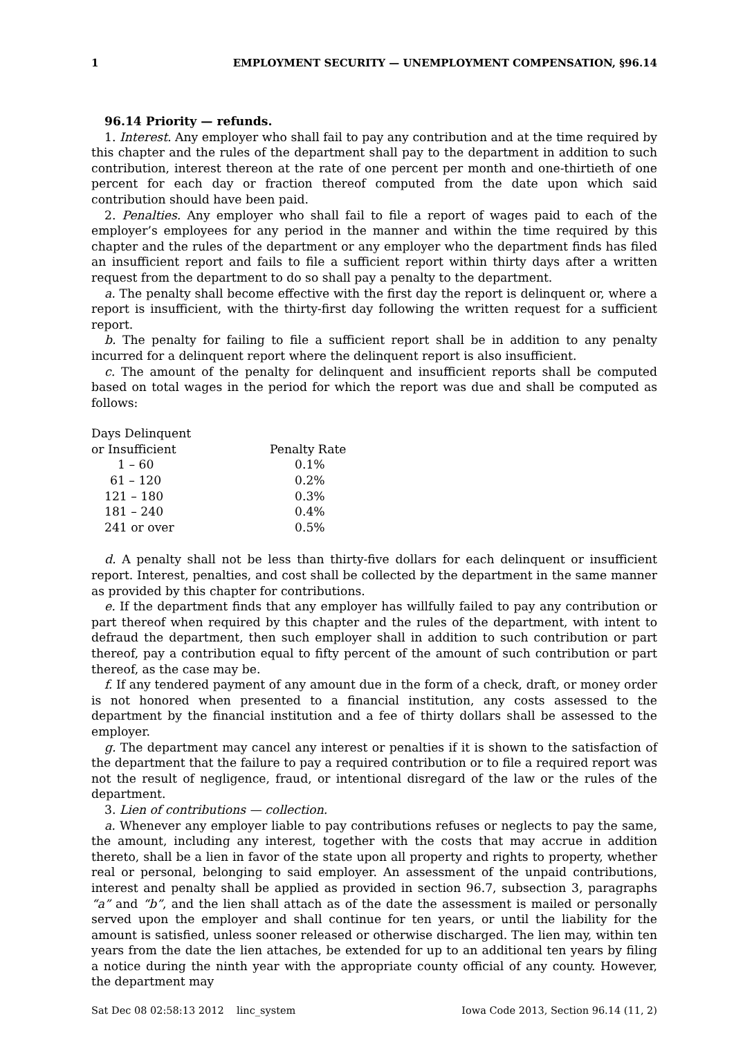1 EMPLOYMENT SECURITY — UNEMPLOYMENT COMPENSATION, §96.14
96.14 Priority — refunds.
1. Interest. Any employer who shall fail to pay any contribution and at the time required by this chapter and the rules of the department shall pay to the department in addition to such contribution, interest thereon at the rate of one percent per month and one-thirtieth of one percent for each day or fraction thereof computed from the date upon which said contribution should have been paid.
2. Penalties. Any employer who shall fail to file a report of wages paid to each of the employer’s employees for any period in the manner and within the time required by this chapter and the rules of the department or any employer who the department finds has filed an insufficient report and fails to file a sufficient report within thirty days after a written request from the department to do so shall pay a penalty to the department.
a. The penalty shall become effective with the first day the report is delinquent or, where a report is insufficient, with the thirty-first day following the written request for a sufficient report.
b. The penalty for failing to file a sufficient report shall be in addition to any penalty incurred for a delinquent report where the delinquent report is also insufficient.
c. The amount of the penalty for delinquent and insufficient reports shall be computed based on total wages in the period for which the report was due and shall be computed as follows:
| Days Delinquent or Insufficient | Penalty Rate |
| --- | --- |
| 1 – 60 | 0.1% |
| 61 – 120 | 0.2% |
| 121 – 180 | 0.3% |
| 181 – 240 | 0.4% |
| 241 or over | 0.5% |
d. A penalty shall not be less than thirty-five dollars for each delinquent or insufficient report. Interest, penalties, and cost shall be collected by the department in the same manner as provided by this chapter for contributions.
e. If the department finds that any employer has willfully failed to pay any contribution or part thereof when required by this chapter and the rules of the department, with intent to defraud the department, then such employer shall in addition to such contribution or part thereof, pay a contribution equal to fifty percent of the amount of such contribution or part thereof, as the case may be.
f. If any tendered payment of any amount due in the form of a check, draft, or money order is not honored when presented to a financial institution, any costs assessed to the department by the financial institution and a fee of thirty dollars shall be assessed to the employer.
g. The department may cancel any interest or penalties if it is shown to the satisfaction of the department that the failure to pay a required contribution or to file a required report was not the result of negligence, fraud, or intentional disregard of the law or the rules of the department.
3. Lien of contributions — collection.
a. Whenever any employer liable to pay contributions refuses or neglects to pay the same, the amount, including any interest, together with the costs that may accrue in addition thereto, shall be a lien in favor of the state upon all property and rights to property, whether real or personal, belonging to said employer. An assessment of the unpaid contributions, interest and penalty shall be applied as provided in section 96.7, subsection 3, paragraphs “a” and “b”, and the lien shall attach as of the date the assessment is mailed or personally served upon the employer and shall continue for ten years, or until the liability for the amount is satisfied, unless sooner released or otherwise discharged. The lien may, within ten years from the date the lien attaches, be extended for up to an additional ten years by filing a notice during the ninth year with the appropriate county official of any county. However, the department may
Sat Dec 08 02:58:13 2012 linc_system Iowa Code 2013, Section 96.14 (11, 2)